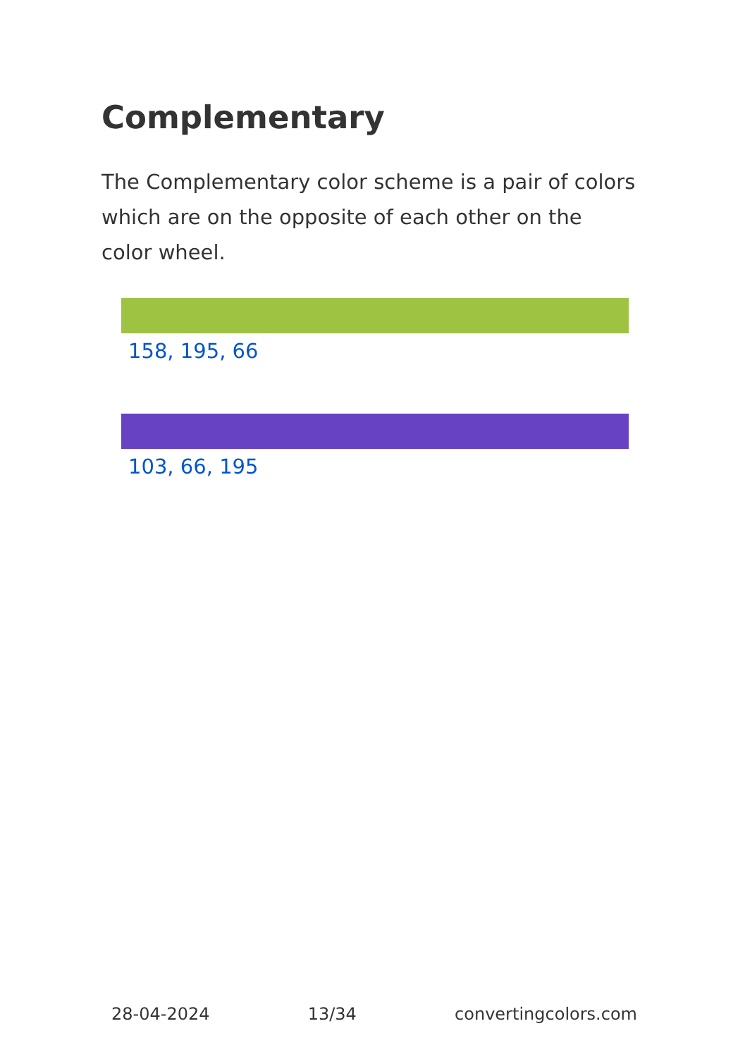Complementary
The Complementary color scheme is a pair of colors which are on the opposite of each other on the color wheel.
158, 195, 66
103, 66, 195
28-04-2024 13/34 convertingcolors.com